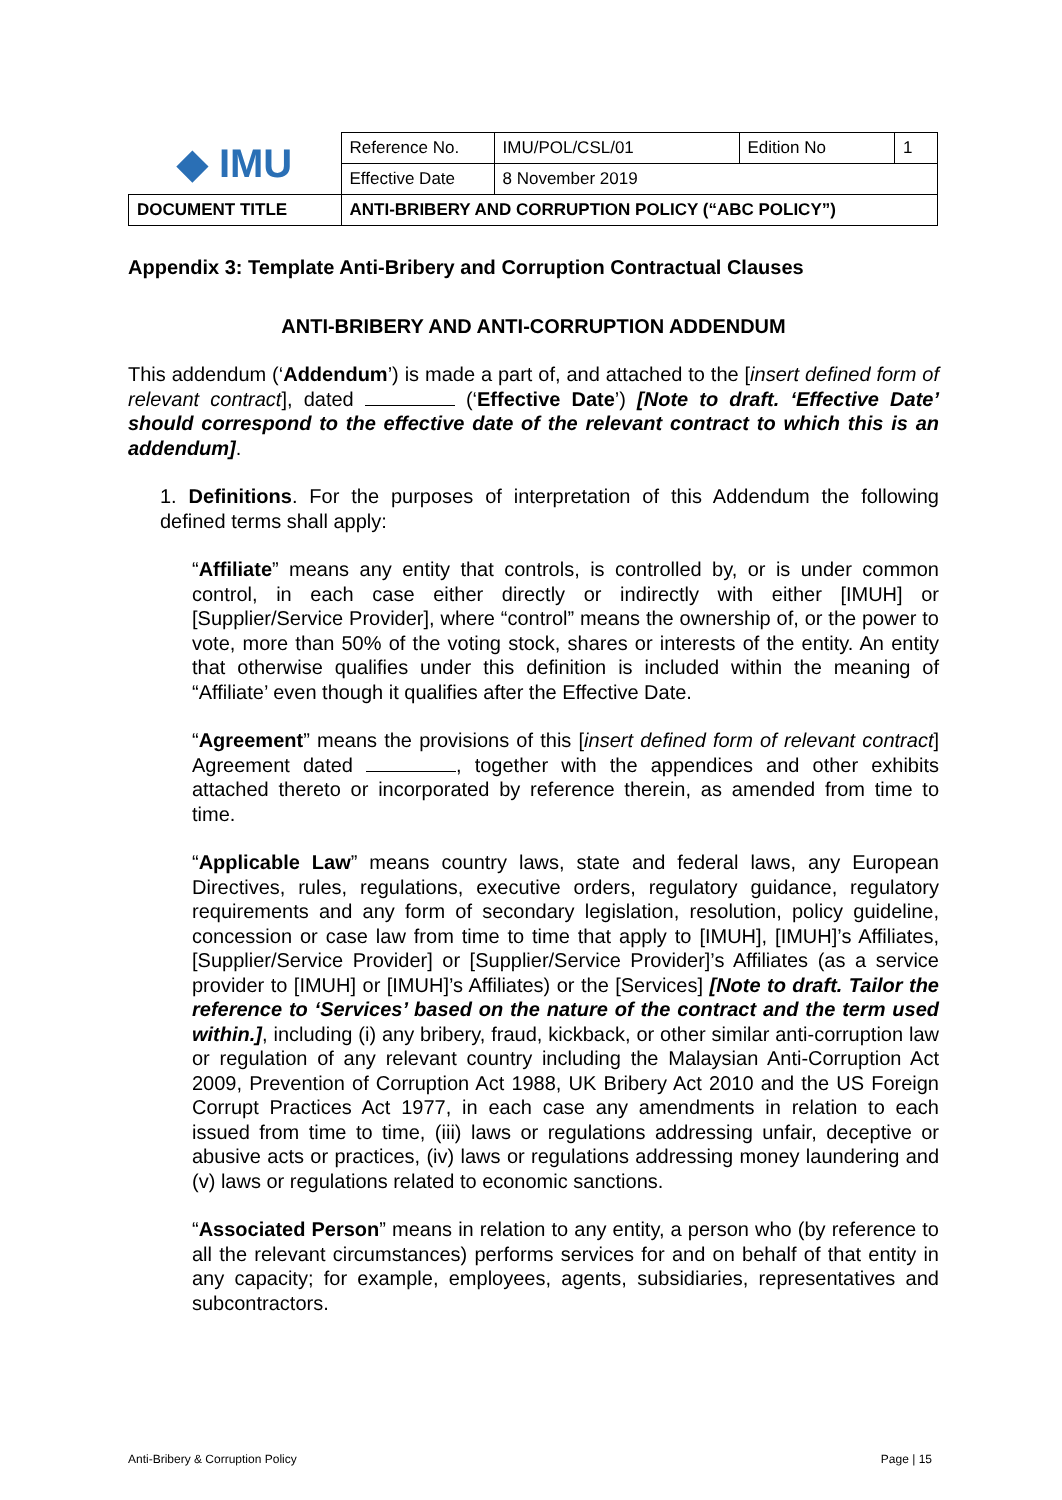| ◆ IMU | Reference No. | IMU/POL/CSL/01 | Edition No | 1 |
| | Effective Date | 8 November 2019 | | |
| DOCUMENT TITLE | ANTI-BRIBERY AND CORRUPTION POLICY (“ABC POLICY”) | | | |
Appendix 3: Template Anti-Bribery and Corruption Contractual Clauses
ANTI-BRIBERY AND ANTI-CORRUPTION ADDENDUM
This addendum (‘Addendum’) is made a part of, and attached to the [insert defined form of relevant contract], dated (‘Effective Date’) [Note to draft. ‘Effective Date’ should correspond to the effective date of the relevant contract to which this is an addendum].
1. Definitions. For the purposes of interpretation of this Addendum the following defined terms shall apply:
“Affiliate” means any entity that controls, is controlled by, or is under common control, in each case either directly or indirectly with either [IMUH] or [Supplier/Service Provider], where “control” means the ownership of, or the power to vote, more than 50% of the voting stock, shares or interests of the entity. An entity that otherwise qualifies under this definition is included within the meaning of “Affiliate’ even though it qualifies after the Effective Date.
“Agreement” means the provisions of this [insert defined form of relevant contract] Agreement dated , together with the appendices and other exhibits attached thereto or incorporated by reference therein, as amended from time to time.
“Applicable Law” means country laws, state and federal laws, any European Directives, rules, regulations, executive orders, regulatory guidance, regulatory requirements and any form of secondary legislation, resolution, policy guideline, concession or case law from time to time that apply to [IMUH], [IMUH]’s Affiliates, [Supplier/Service Provider] or [Supplier/Service Provider]’s Affiliates (as a service provider to [IMUH] or [IMUH]’s Affiliates) or the [Services] [Note to draft. Tailor the reference to ‘Services’ based on the nature of the contract and the term used within.], including (i) any bribery, fraud, kickback, or other similar anti-corruption law or regulation of any relevant country including the Malaysian Anti-Corruption Act 2009, Prevention of Corruption Act 1988, UK Bribery Act 2010 and the US Foreign Corrupt Practices Act 1977, in each case any amendments in relation to each issued from time to time, (iii) laws or regulations addressing unfair, deceptive or abusive acts or practices, (iv) laws or regulations addressing money laundering and (v) laws or regulations related to economic sanctions.
“Associated Person” means in relation to any entity, a person who (by reference to all the relevant circumstances) performs services for and on behalf of that entity in any capacity; for example, employees, agents, subsidiaries, representatives and subcontractors.
Anti-Bribery & Corruption Policy Page | 15